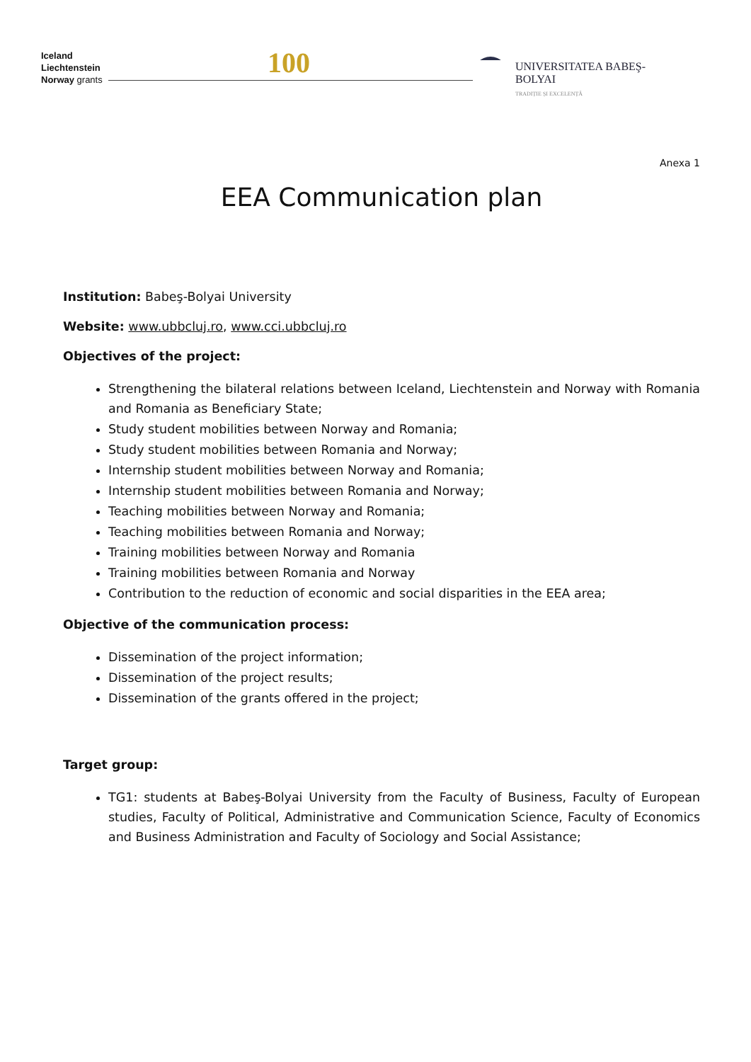Iceland
Liechtenstein
Norway grants
100
UNIVERSITATEA BABEŞ-BOLYAI
TRADIȚIE ȘI EXCELENȚĂ
Anexa 1
EEA Communication plan
Institution: Babeş-Bolyai University
Website: www.ubbcluj.ro, www.cci.ubbcluj.ro
Objectives of the project:
Strengthening the bilateral relations between Iceland, Liechtenstein and Norway with Romania and Romania as Beneficiary State;
Study student mobilities between Norway and Romania;
Study student mobilities between Romania and Norway;
Internship student mobilities between Norway and Romania;
Internship student mobilities between Romania and Norway;
Teaching mobilities between Norway and Romania;
Teaching mobilities between Romania and Norway;
Training mobilities between Norway and Romania
Training mobilities between Romania and Norway
Contribution to the reduction of economic and social disparities in the EEA area;
Objective of the communication process:
Dissemination of the project information;
Dissemination of the project results;
Dissemination of the grants offered in the project;
Target group:
TG1: students at Babeş-Bolyai University from the Faculty of Business, Faculty of European studies, Faculty of Political, Administrative and Communication Science, Faculty of Economics and Business Administration and Faculty of Sociology and Social Assistance;